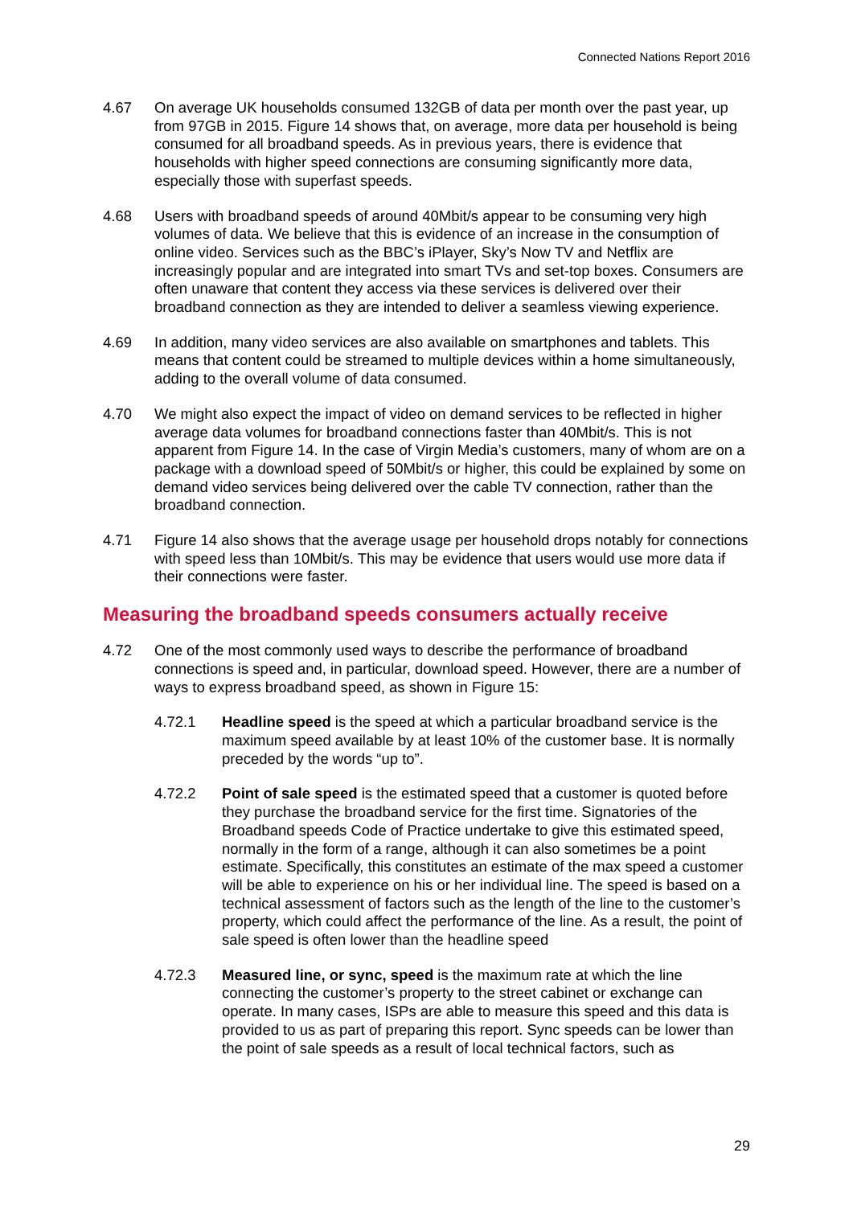Connected Nations Report 2016
4.67 On average UK households consumed 132GB of data per month over the past year, up from 97GB in 2015. Figure 14 shows that, on average, more data per household is being consumed for all broadband speeds. As in previous years, there is evidence that households with higher speed connections are consuming significantly more data, especially those with superfast speeds.
4.68 Users with broadband speeds of around 40Mbit/s appear to be consuming very high volumes of data. We believe that this is evidence of an increase in the consumption of online video. Services such as the BBC’s iPlayer, Sky’s Now TV and Netflix are increasingly popular and are integrated into smart TVs and set-top boxes. Consumers are often unaware that content they access via these services is delivered over their broadband connection as they are intended to deliver a seamless viewing experience.
4.69 In addition, many video services are also available on smartphones and tablets. This means that content could be streamed to multiple devices within a home simultaneously, adding to the overall volume of data consumed.
4.70 We might also expect the impact of video on demand services to be reflected in higher average data volumes for broadband connections faster than 40Mbit/s. This is not apparent from Figure 14. In the case of Virgin Media’s customers, many of whom are on a package with a download speed of 50Mbit/s or higher, this could be explained by some on demand video services being delivered over the cable TV connection, rather than the broadband connection.
4.71 Figure 14 also shows that the average usage per household drops notably for connections with speed less than 10Mbit/s. This may be evidence that users would use more data if their connections were faster.
Measuring the broadband speeds consumers actually receive
4.72 One of the most commonly used ways to describe the performance of broadband connections is speed and, in particular, download speed. However, there are a number of ways to express broadband speed, as shown in Figure 15:
4.72.1 Headline speed is the speed at which a particular broadband service is the maximum speed available by at least 10% of the customer base. It is normally preceded by the words “up to”.
4.72.2 Point of sale speed is the estimated speed that a customer is quoted before they purchase the broadband service for the first time. Signatories of the Broadband speeds Code of Practice undertake to give this estimated speed, normally in the form of a range, although it can also sometimes be a point estimate. Specifically, this constitutes an estimate of the max speed a customer will be able to experience on his or her individual line. The speed is based on a technical assessment of factors such as the length of the line to the customer’s property, which could affect the performance of the line. As a result, the point of sale speed is often lower than the headline speed
4.72.3 Measured line, or sync, speed is the maximum rate at which the line connecting the customer’s property to the street cabinet or exchange can operate. In many cases, ISPs are able to measure this speed and this data is provided to us as part of preparing this report. Sync speeds can be lower than the point of sale speeds as a result of local technical factors, such as
29